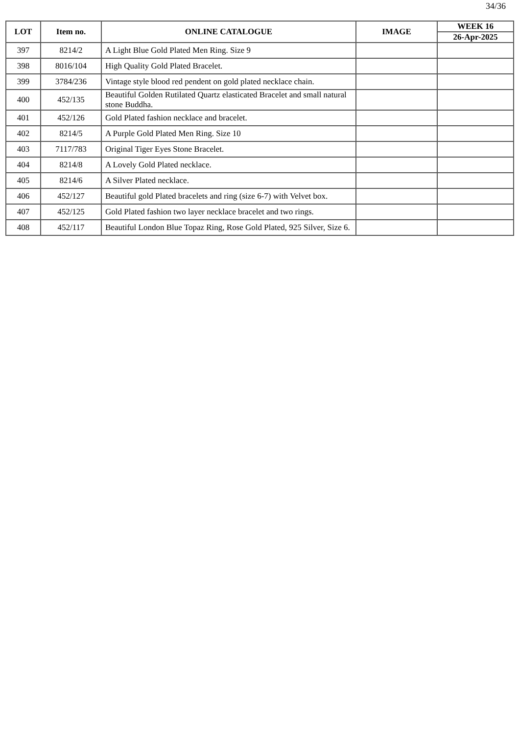34/36
| LOT | Item no. | ONLINE CATALOGUE | IMAGE | WEEK 16 |
| --- | --- | --- | --- | --- |
| | | | | 26-Apr-2025 |
| 397 | 8214/2 | A Light Blue Gold Plated Men Ring. Size 9 | | |
| 398 | 8016/104 | High Quality Gold Plated Bracelet. | | |
| 399 | 3784/236 | Vintage style blood red pendent on gold plated necklace chain. | | |
| 400 | 452/135 | Beautiful Golden Rutilated Quartz elasticated Bracelet and small natural stone Buddha. | | |
| 401 | 452/126 | Gold Plated fashion necklace and bracelet. | | |
| 402 | 8214/5 | A Purple Gold Plated Men Ring. Size 10 | | |
| 403 | 7117/783 | Original Tiger Eyes Stone Bracelet. | | |
| 404 | 8214/8 | A Lovely Gold Plated necklace. | | |
| 405 | 8214/6 | A Silver Plated necklace. | | |
| 406 | 452/127 | Beautiful gold Plated bracelets and ring (size 6-7) with Velvet box. | | |
| 407 | 452/125 | Gold Plated fashion two layer necklace bracelet and two rings. | | |
| 408 | 452/117 | Beautiful London Blue Topaz Ring, Rose Gold Plated, 925 Silver, Size 6. | | |